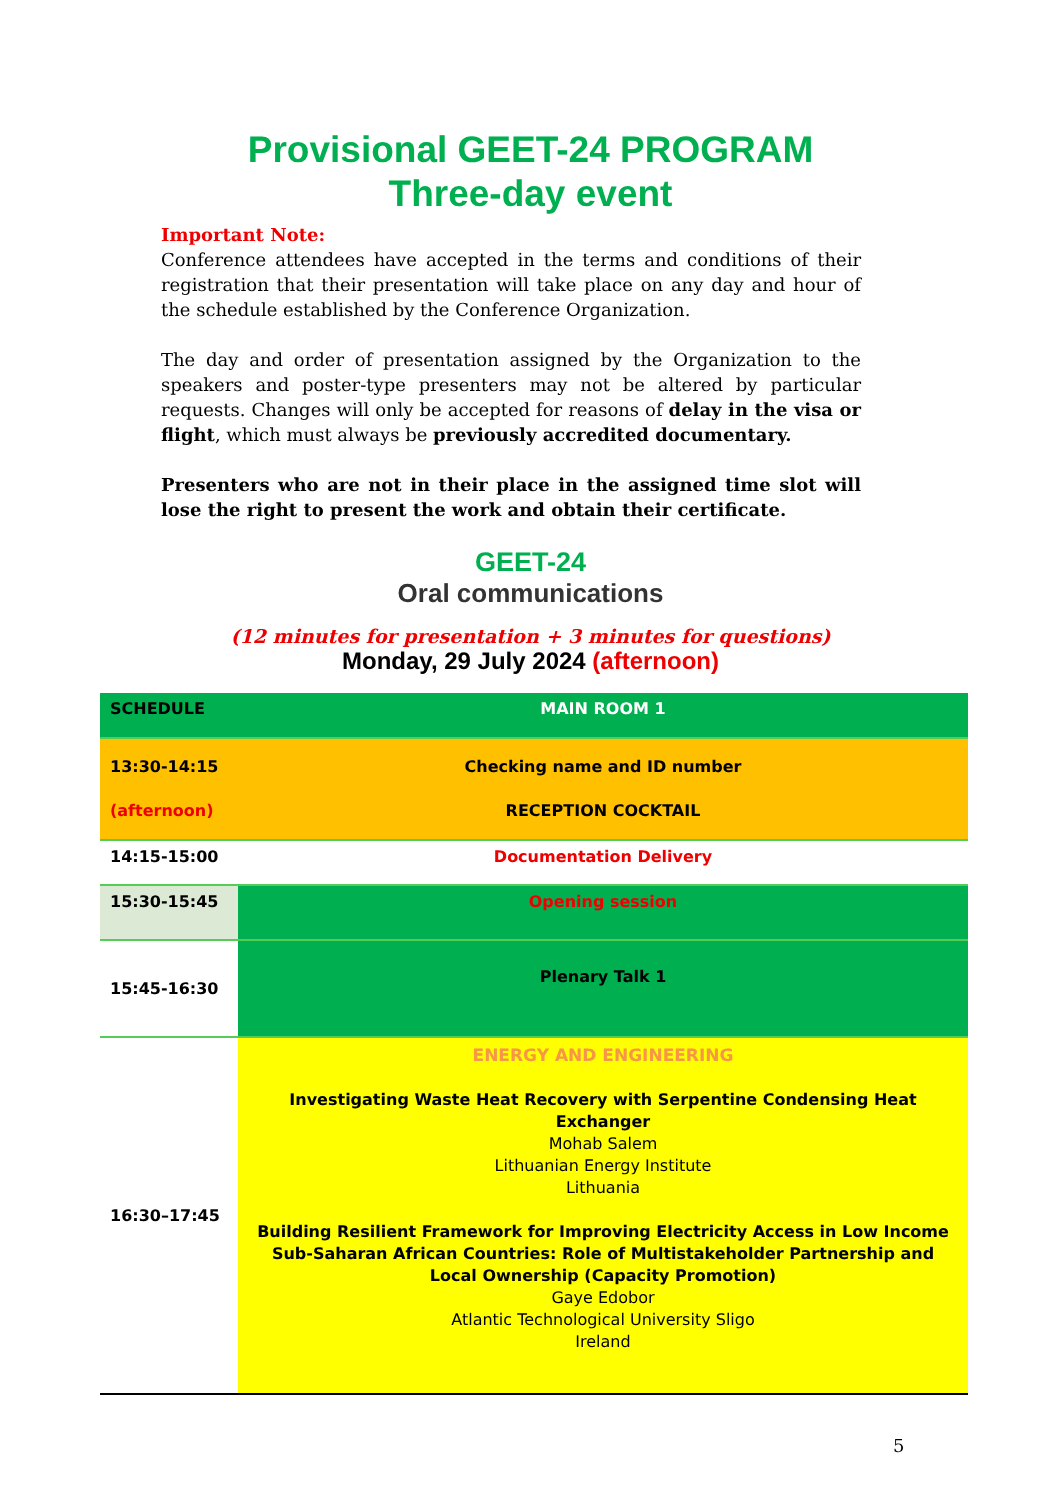Provisional GEET-24 PROGRAM
Three-day event
Important Note:
Conference attendees have accepted in the terms and conditions of their registration that their presentation will take place on any day and hour of the schedule established by the Conference Organization.
The day and order of presentation assigned by the Organization to the speakers and poster-type presenters may not be altered by particular requests. Changes will only be accepted for reasons of delay in the visa or flight, which must always be previously accredited documentary.
Presenters who are not in their place in the assigned time slot will lose the right to present the work and obtain their certificate.
GEET-24
Oral communications
(12 minutes for presentation + 3 minutes for questions)
Monday, 29 July 2024 (afternoon)
| SCHEDULE | MAIN ROOM 1 |
| 13:30-14:15 (afternoon) | Checking name and ID number RECEPTION COCKTAIL |
| 14:15-15:00 | Documentation Delivery |
| 15:30-15:45 | Opening session |
| 15:45-16:30 | Plenary Talk 1 |
| 16:30–17:45 | ENERGY AND ENGINEERING Investigating Waste Heat Recovery with Serpentine Condensing Heat Exchanger Mohab Salem Lithuanian Energy Institute Lithuania Building Resilient Framework for Improving Electricity Access in Low Income Sub-Saharan African Countries: Role of Multistakeholder Partnership and Local Ownership (Capacity Promotion) Gaye Edobor Atlantic Technological University Sligo Ireland |
5